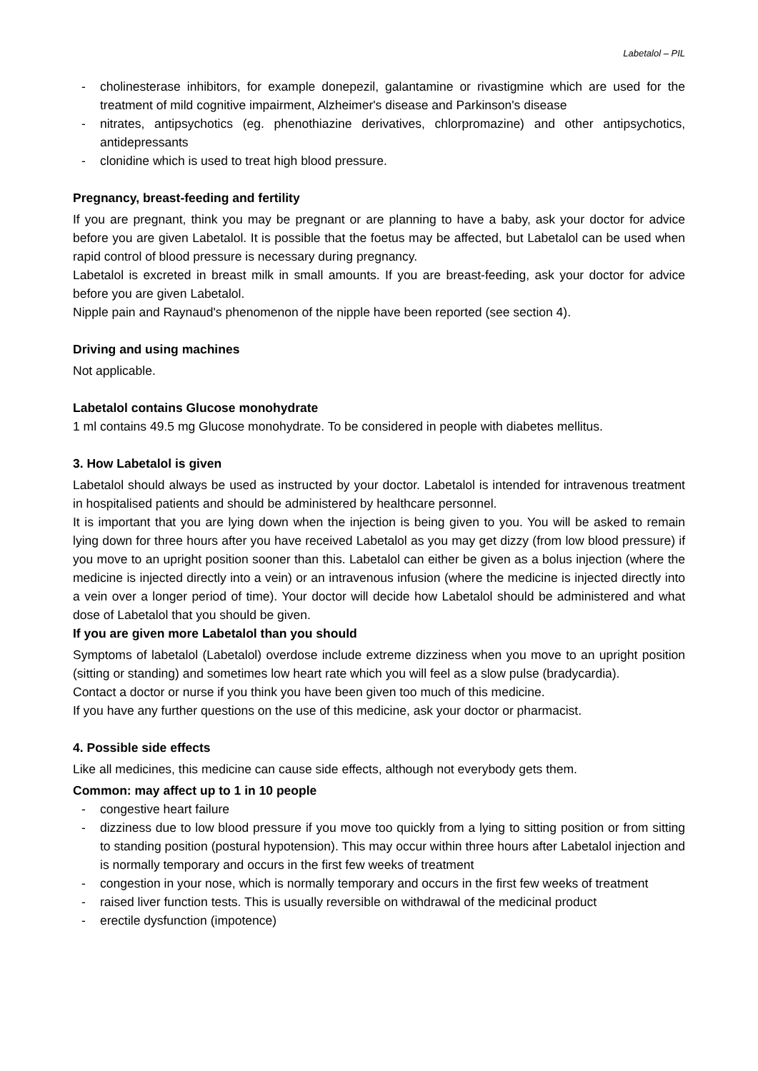Labetalol – PIL
- cholinesterase inhibitors, for example donepezil, galantamine or rivastigmine which are used for the treatment of mild cognitive impairment, Alzheimer's disease and Parkinson's disease
- nitrates, antipsychotics (eg. phenothiazine derivatives, chlorpromazine) and other antipsychotics, antidepressants
- clonidine which is used to treat high blood pressure.
Pregnancy, breast-feeding and fertility
If you are pregnant, think you may be pregnant or are planning to have a baby, ask your doctor for advice before you are given Labetalol. It is possible that the foetus may be affected, but Labetalol can be used when rapid control of blood pressure is necessary during pregnancy.
Labetalol is excreted in breast milk in small amounts. If you are breast-feeding, ask your doctor for advice before you are given Labetalol.
Nipple pain and Raynaud's phenomenon of the nipple have been reported (see section 4).
Driving and using machines
Not applicable.
Labetalol contains Glucose monohydrate
1 ml contains 49.5 mg Glucose monohydrate. To be considered in people with diabetes mellitus.
3. How Labetalol is given
Labetalol should always be used as instructed by your doctor. Labetalol is intended for intravenous treatment in hospitalised patients and should be administered by healthcare personnel.
It is important that you are lying down when the injection is being given to you. You will be asked to remain lying down for three hours after you have received Labetalol as you may get dizzy (from low blood pressure) if you move to an upright position sooner than this. Labetalol can either be given as a bolus injection (where the medicine is injected directly into a vein) or an intravenous infusion (where the medicine is injected directly into a vein over a longer period of time). Your doctor will decide how Labetalol should be administered and what dose of Labetalol that you should be given.
If you are given more Labetalol than you should
Symptoms of labetalol (Labetalol) overdose include extreme dizziness when you move to an upright position (sitting or standing) and sometimes low heart rate which you will feel as a slow pulse (bradycardia).
Contact a doctor or nurse if you think you have been given too much of this medicine.
If you have any further questions on the use of this medicine, ask your doctor or pharmacist.
4. Possible side effects
Like all medicines, this medicine can cause side effects, although not everybody gets them.
Common: may affect up to 1 in 10 people
- congestive heart failure
- dizziness due to low blood pressure if you move too quickly from a lying to sitting position or from sitting to standing position (postural hypotension). This may occur within three hours after Labetalol injection and is normally temporary and occurs in the first few weeks of treatment
- congestion in your nose, which is normally temporary and occurs in the first few weeks of treatment
- raised liver function tests. This is usually reversible on withdrawal of the medicinal product
- erectile dysfunction (impotence)